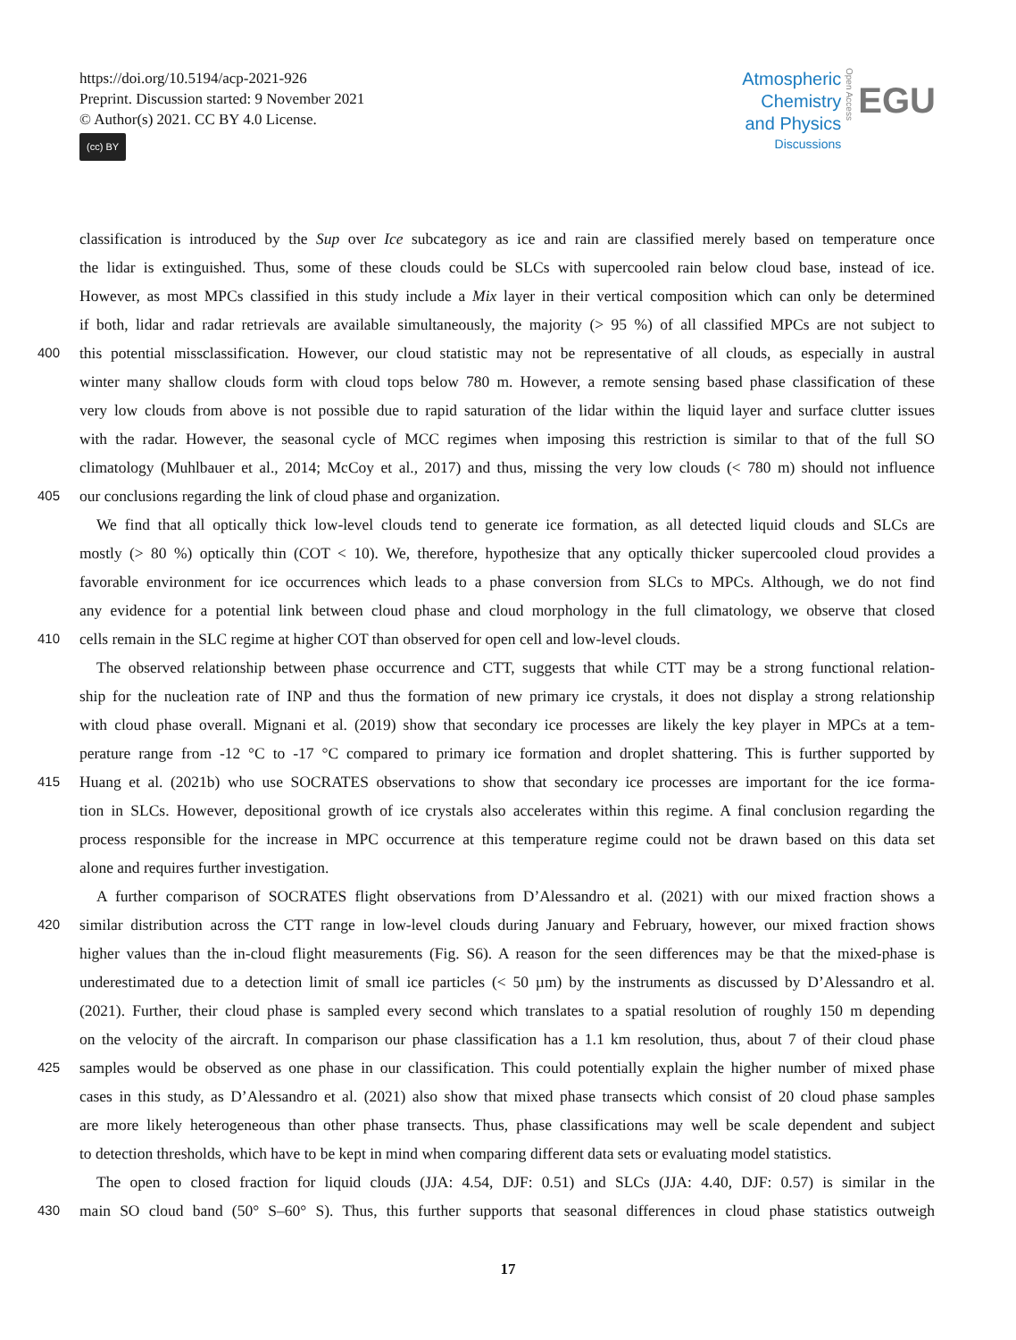https://doi.org/10.5194/acp-2021-926
Preprint. Discussion started: 9 November 2021
© Author(s) 2021. CC BY 4.0 License.
(cc) BY
Atmospheric
Chemistry
and Physics
Discussions
Open Access
EGU
classification is introduced by the Sup over Ice subcategory as ice and rain are classified merely based on temperature once
the lidar is extinguished. Thus, some of these clouds could be SLCs with supercooled rain below cloud base, instead of ice.
However, as most MPCs classified in this study include a Mix layer in their vertical composition which can only be determined
if both, lidar and radar retrievals are available simultaneously, the majority (> 95 %) of all classified MPCs are not subject to
400 this potential missclassification. However, our cloud statistic may not be representative of all clouds, as especially in austral
winter many shallow clouds form with cloud tops below 780 m. However, a remote sensing based phase classification of these
very low clouds from above is not possible due to rapid saturation of the lidar within the liquid layer and surface clutter issues
with the radar. However, the seasonal cycle of MCC regimes when imposing this restriction is similar to that of the full SO
climatology (Muhlbauer et al., 2014; McCoy et al., 2017) and thus, missing the very low clouds (< 780 m) should not influence
405 our conclusions regarding the link of cloud phase and organization.
We find that all optically thick low-level clouds tend to generate ice formation, as all detected liquid clouds and SLCs are
mostly (> 80 %) optically thin (COT < 10). We, therefore, hypothesize that any optically thicker supercooled cloud provides a
favorable environment for ice occurrences which leads to a phase conversion from SLCs to MPCs. Although, we do not find
any evidence for a potential link between cloud phase and cloud morphology in the full climatology, we observe that closed
410 cells remain in the SLC regime at higher COT than observed for open cell and low-level clouds.
The observed relationship between phase occurrence and CTT, suggests that while CTT may be a strong functional relation-
ship for the nucleation rate of INP and thus the formation of new primary ice crystals, it does not display a strong relationship
with cloud phase overall. Mignani et al. (2019) show that secondary ice processes are likely the key player in MPCs at a tem-
perature range from -12 °C to -17 °C compared to primary ice formation and droplet shattering. This is further supported by
415 Huang et al. (2021b) who use SOCRATES observations to show that secondary ice processes are important for the ice forma-
tion in SLCs. However, depositional growth of ice crystals also accelerates within this regime. A final conclusion regarding the
process responsible for the increase in MPC occurrence at this temperature regime could not be drawn based on this data set
alone and requires further investigation.
A further comparison of SOCRATES flight observations from D’Alessandro et al. (2021) with our mixed fraction shows a
420 similar distribution across the CTT range in low-level clouds during January and February, however, our mixed fraction shows
higher values than the in-cloud flight measurements (Fig. S6). A reason for the seen differences may be that the mixed-phase is
underestimated due to a detection limit of small ice particles (< 50 µm) by the instruments as discussed by D’Alessandro et al.
(2021). Further, their cloud phase is sampled every second which translates to a spatial resolution of roughly 150 m depending
on the velocity of the aircraft. In comparison our phase classification has a 1.1 km resolution, thus, about 7 of their cloud phase
425 samples would be observed as one phase in our classification. This could potentially explain the higher number of mixed phase
cases in this study, as D’Alessandro et al. (2021) also show that mixed phase transects which consist of 20 cloud phase samples
are more likely heterogeneous than other phase transects. Thus, phase classifications may well be scale dependent and subject
to detection thresholds, which have to be kept in mind when comparing different data sets or evaluating model statistics.
The open to closed fraction for liquid clouds (JJA: 4.54, DJF: 0.51) and SLCs (JJA: 4.40, DJF: 0.57) is similar in the
430 main SO cloud band (50° S–60° S). Thus, this further supports that seasonal differences in cloud phase statistics outweigh
17